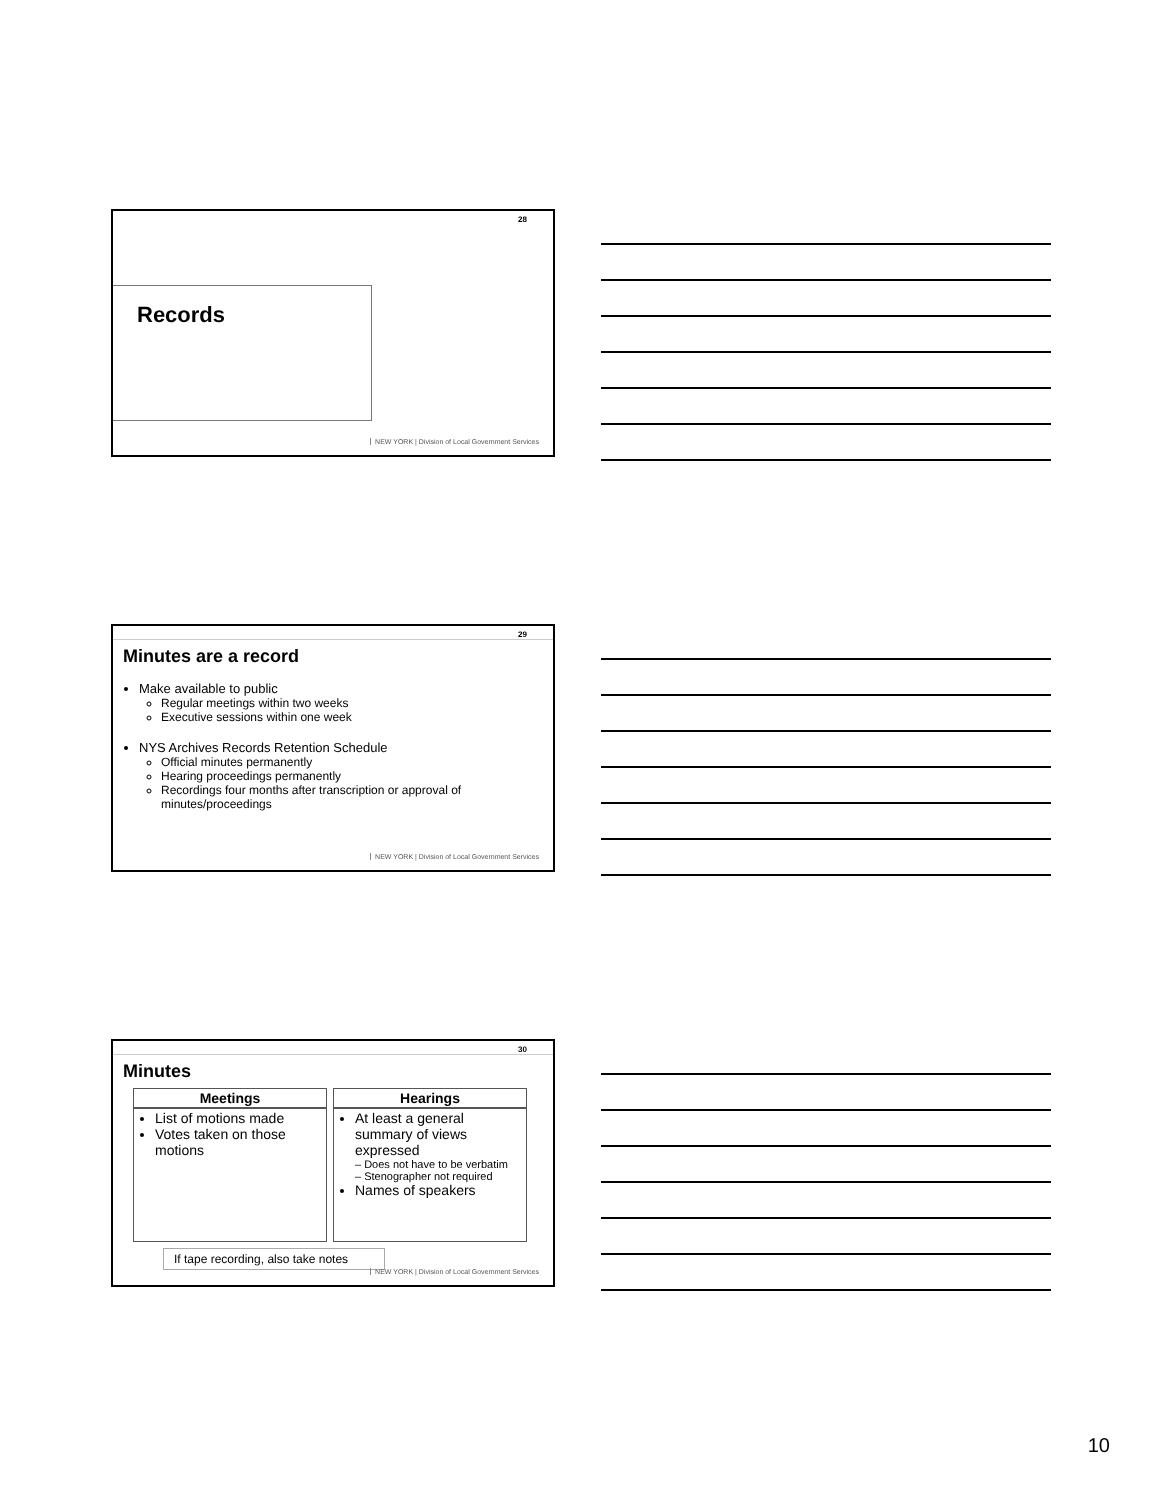28
Records
NEW YORK | Division of Local Government Services
29
Minutes are a record
Make available to public
Regular meetings within two weeks
Executive sessions within one week
NYS Archives Records Retention Schedule
Official minutes permanently
Hearing proceedings permanently
Recordings four months after transcription or approval of minutes/proceedings
NEW YORK | Division of Local Government Services
30
Minutes
| Meetings | Hearings |
| --- | --- |
| List of motions made Votes taken on those motions | At least a general summary of views expressed – Does not have to be verbatim – Stenographer not required Names of speakers |
If tape recording, also take notes
NEW YORK | Division of Local Government Services
10